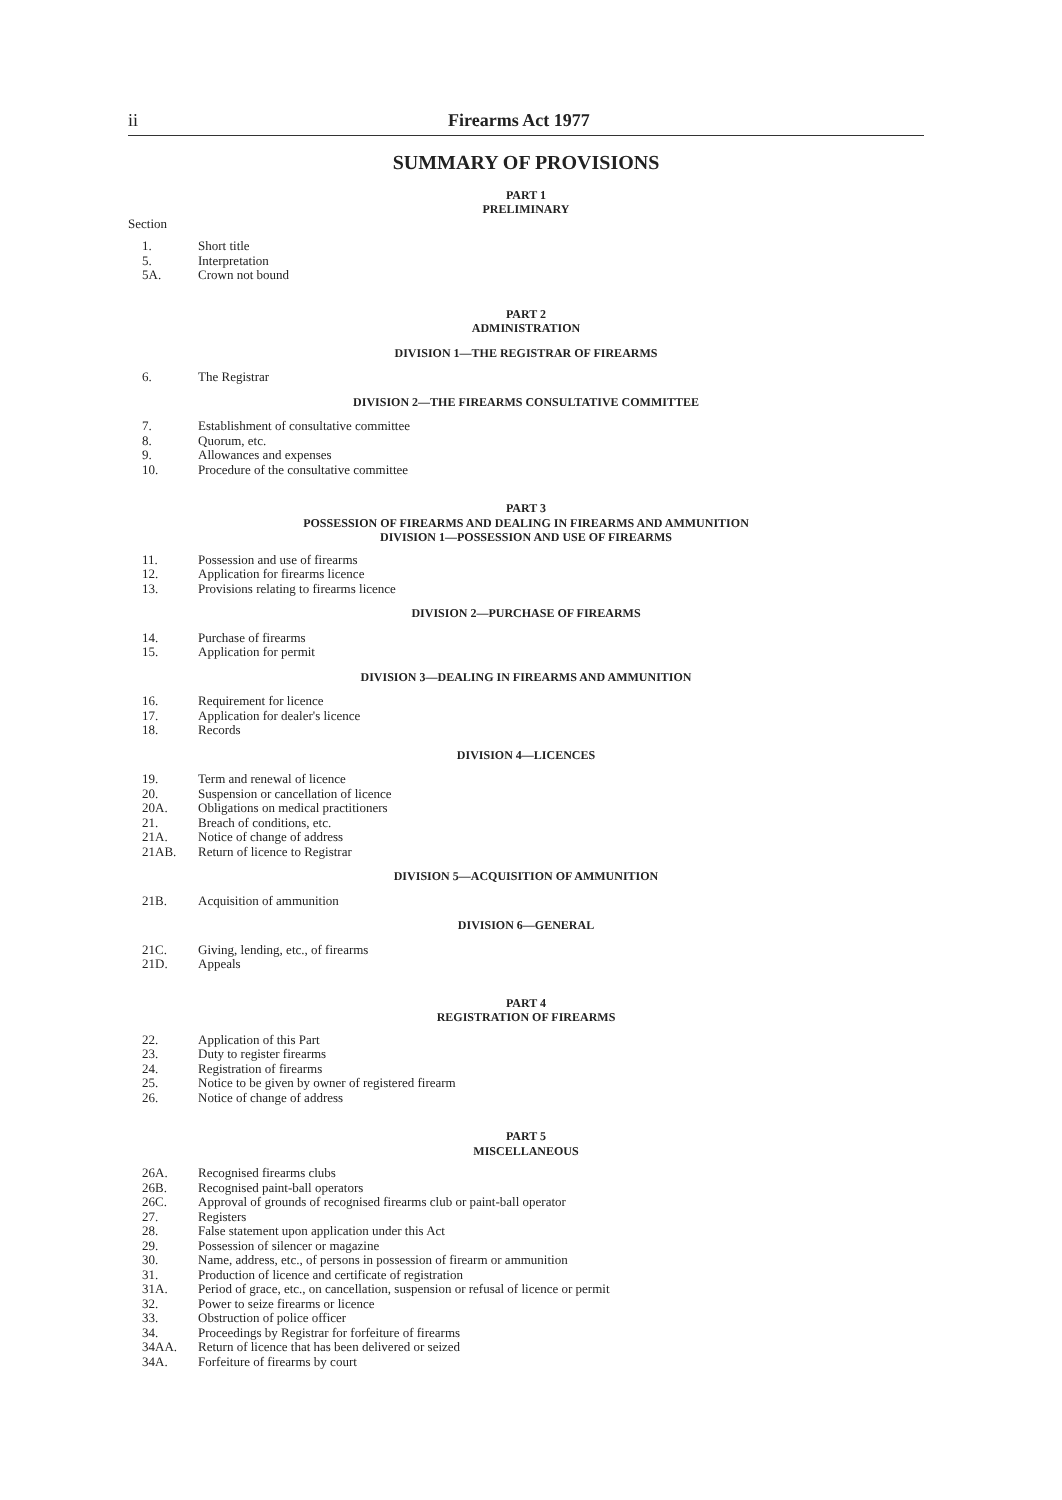ii Firearms Act 1977
SUMMARY OF PROVISIONS
PART 1
PRELIMINARY
Section
1. Short title
5. Interpretation
5A. Crown not bound
PART 2
ADMINISTRATION
DIVISION 1—THE REGISTRAR OF FIREARMS
6. The Registrar
DIVISION 2—THE FIREARMS CONSULTATIVE COMMITTEE
7. Establishment of consultative committee
8. Quorum, etc.
9. Allowances and expenses
10. Procedure of the consultative committee
PART 3
POSSESSION OF FIREARMS AND DEALING IN FIREARMS AND AMMUNITION
DIVISION 1—POSSESSION AND USE OF FIREARMS
11. Possession and use of firearms
12. Application for firearms licence
13. Provisions relating to firearms licence
DIVISION 2—PURCHASE OF FIREARMS
14. Purchase of firearms
15. Application for permit
DIVISION 3—DEALING IN FIREARMS AND AMMUNITION
16. Requirement for licence
17. Application for dealer's licence
18. Records
DIVISION 4—LICENCES
19. Term and renewal of licence
20. Suspension or cancellation of licence
20A. Obligations on medical practitioners
21. Breach of conditions, etc.
21A. Notice of change of address
21AB. Return of licence to Registrar
DIVISION 5—ACQUISITION OF AMMUNITION
21B. Acquisition of ammunition
DIVISION 6—GENERAL
21C. Giving, lending, etc., of firearms
21D. Appeals
PART 4
REGISTRATION OF FIREARMS
22. Application of this Part
23. Duty to register firearms
24. Registration of firearms
25. Notice to be given by owner of registered firearm
26. Notice of change of address
PART 5
MISCELLANEOUS
26A. Recognised firearms clubs
26B. Recognised paint-ball operators
26C. Approval of grounds of recognised firearms club or paint-ball operator
27. Registers
28. False statement upon application under this Act
29. Possession of silencer or magazine
30. Name, address, etc., of persons in possession of firearm or ammunition
31. Production of licence and certificate of registration
31A. Period of grace, etc., on cancellation, suspension or refusal of licence or permit
32. Power to seize firearms or licence
33. Obstruction of police officer
34. Proceedings by Registrar for forfeiture of firearms
34AA. Return of licence that has been delivered or seized
34A. Forfeiture of firearms by court